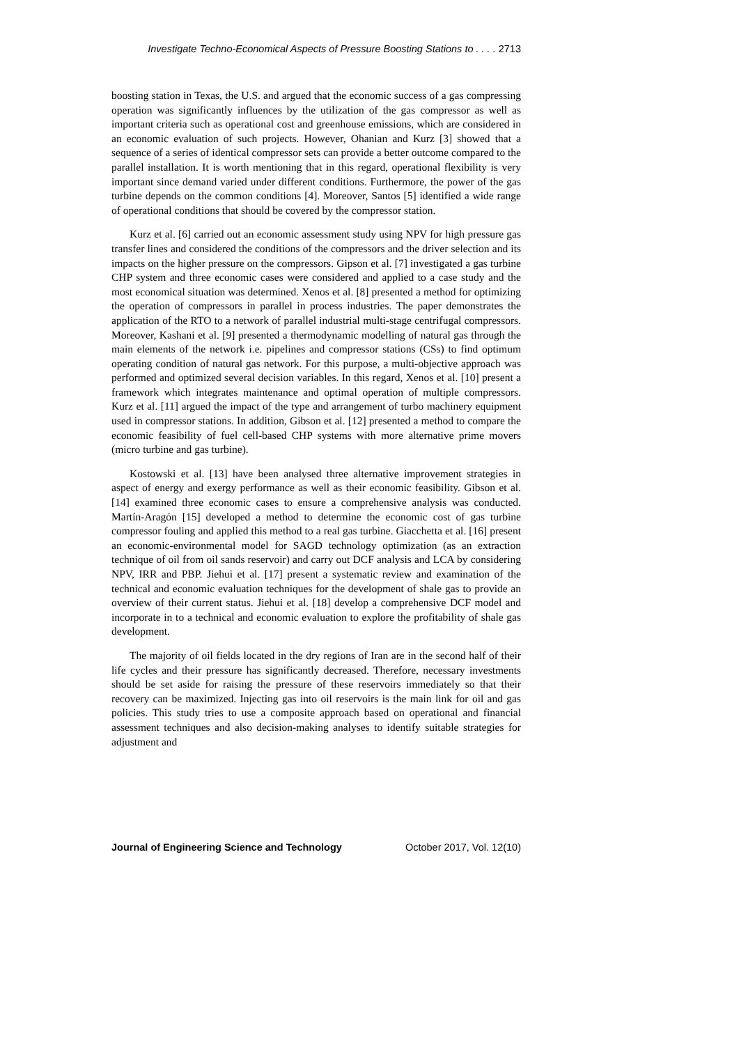Investigate Techno-Economical Aspects of Pressure Boosting Stations to . . . . 2713
boosting station in Texas, the U.S. and argued that the economic success of a gas compressing operation was significantly influences by the utilization of the gas compressor as well as important criteria such as operational cost and greenhouse emissions, which are considered in an economic evaluation of such projects. However, Ohanian and Kurz [3] showed that a sequence of a series of identical compressor sets can provide a better outcome compared to the parallel installation. It is worth mentioning that in this regard, operational flexibility is very important since demand varied under different conditions. Furthermore, the power of the gas turbine depends on the common conditions [4]. Moreover, Santos [5] identified a wide range of operational conditions that should be covered by the compressor station.
Kurz et al. [6] carried out an economic assessment study using NPV for high pressure gas transfer lines and considered the conditions of the compressors and the driver selection and its impacts on the higher pressure on the compressors. Gipson et al. [7] investigated a gas turbine CHP system and three economic cases were considered and applied to a case study and the most economical situation was determined. Xenos et al. [8] presented a method for optimizing the operation of compressors in parallel in process industries. The paper demonstrates the application of the RTO to a network of parallel industrial multi-stage centrifugal compressors. Moreover, Kashani et al. [9] presented a thermodynamic modelling of natural gas through the main elements of the network i.e. pipelines and compressor stations (CSs) to find optimum operating condition of natural gas network. For this purpose, a multi-objective approach was performed and optimized several decision variables. In this regard, Xenos et al. [10] present a framework which integrates maintenance and optimal operation of multiple compressors. Kurz et al. [11] argued the impact of the type and arrangement of turbo machinery equipment used in compressor stations. In addition, Gibson et al. [12] presented a method to compare the economic feasibility of fuel cell-based CHP systems with more alternative prime movers (micro turbine and gas turbine).
Kostowski et al. [13] have been analysed three alternative improvement strategies in aspect of energy and exergy performance as well as their economic feasibility. Gibson et al. [14] examined three economic cases to ensure a comprehensive analysis was conducted. Martín-Aragón [15] developed a method to determine the economic cost of gas turbine compressor fouling and applied this method to a real gas turbine. Giacchetta et al. [16] present an economic-environmental model for SAGD technology optimization (as an extraction technique of oil from oil sands reservoir) and carry out DCF analysis and LCA by considering NPV, IRR and PBP. Jiehui et al. [17] present a systematic review and examination of the technical and economic evaluation techniques for the development of shale gas to provide an overview of their current status. Jiehui et al. [18] develop a comprehensive DCF model and incorporate in to a technical and economic evaluation to explore the profitability of shale gas development.
The majority of oil fields located in the dry regions of Iran are in the second half of their life cycles and their pressure has significantly decreased. Therefore, necessary investments should be set aside for raising the pressure of these reservoirs immediately so that their recovery can be maximized. Injecting gas into oil reservoirs is the main link for oil and gas policies. This study tries to use a composite approach based on operational and financial assessment techniques and also decision-making analyses to identify suitable strategies for adjustment and
Journal of Engineering Science and Technology October 2017, Vol. 12(10)